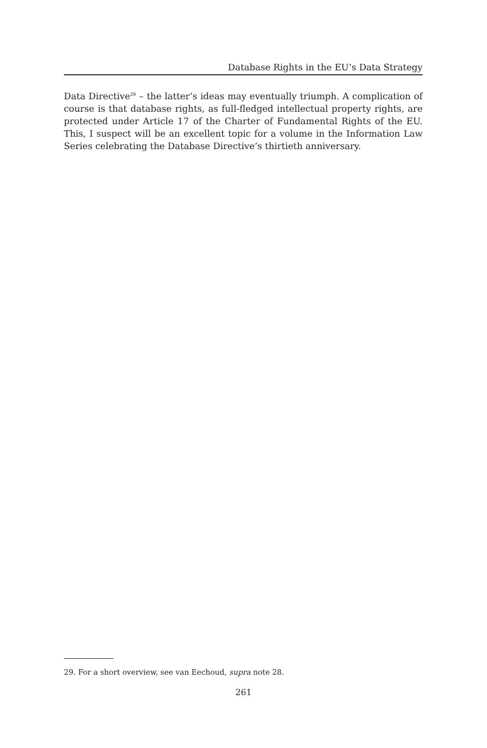Database Rights in the EU’s Data Strategy
Data Directive<sup>29</sup> – the latter’s ideas may eventually triumph. A complication of course is that database rights, as full-fledged intellectual property rights, are protected under Article 17 of the Charter of Fundamental Rights of the EU. This, I suspect will be an excellent topic for a volume in the Information Law Series celebrating the Database Directive’s thirtieth anniversary.
29. For a short overview, see van Eechoud, supra note 28.
261